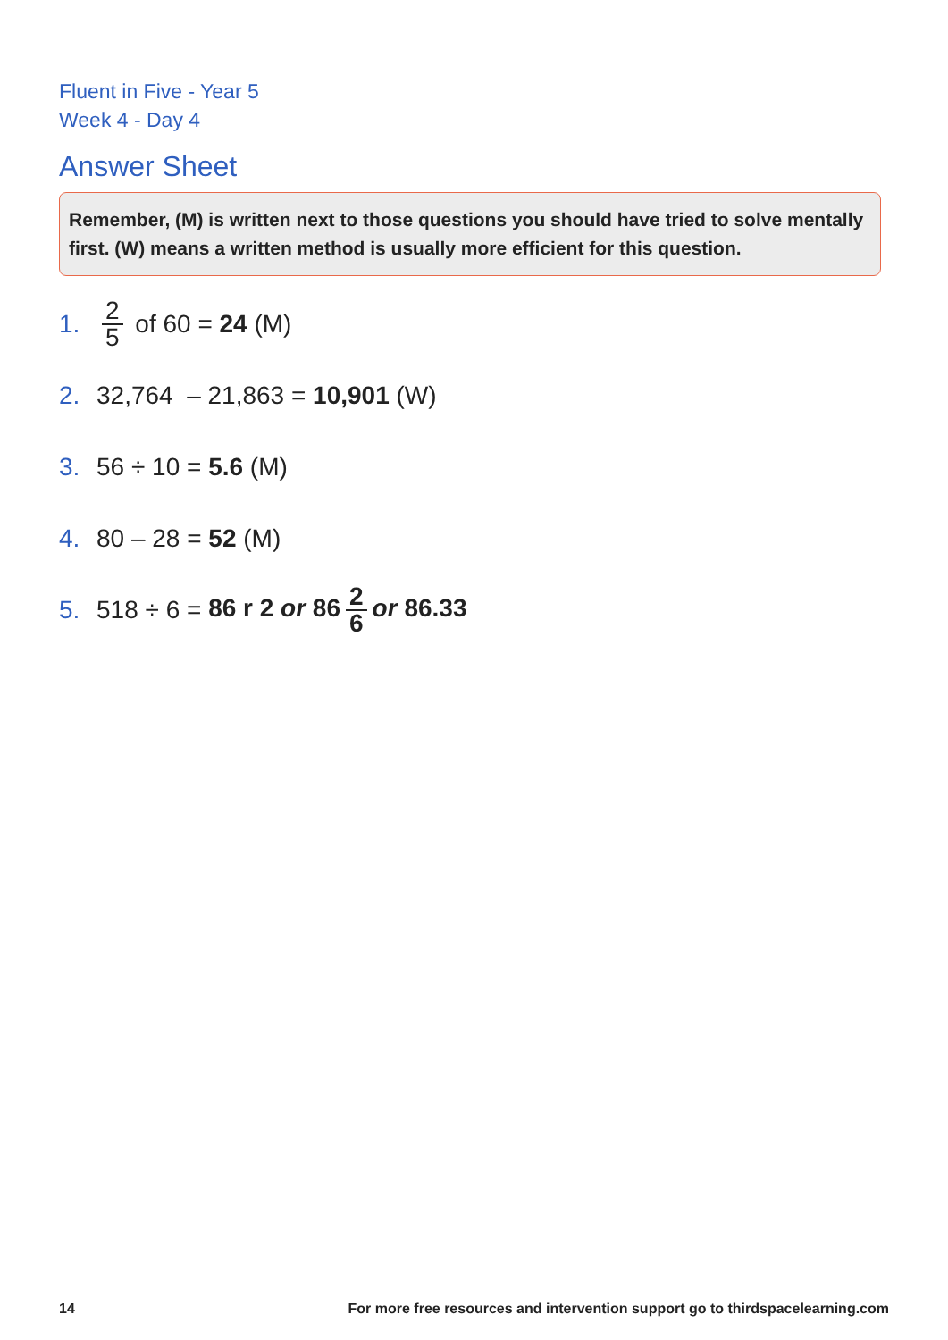Fluent in Five - Year 5
Week 4 - Day 4
Answer Sheet
Remember, (M) is written next to those questions you should have tried to solve mentally first. (W) means a written method is usually more efficient for this question.
1. 2 5 of 60 = 24 (M)
2. 32,764 – 21,863 = 10,901 (W)
3. 56 ÷ 10 = 5.6 (M)
4. 80 – 28 = 52 (M)
5. 518 ÷ 6 = 86 r 2 or 86 2 6 or 86.33
14 For more free resources and intervention support go to thirdspacelearning.com